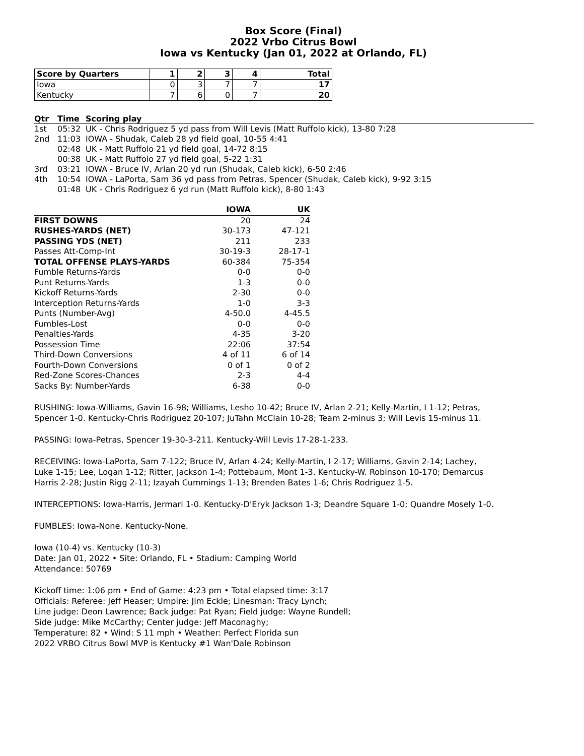Box Score (Final)
2022 Vrbo Citrus Bowl
Iowa vs Kentucky (Jan 01, 2022 at Orlando, FL)
| Score by Quarters | 1 | 2 | 3 | 4 | Total |
| --- | --- | --- | --- | --- | --- |
| Iowa | 0 | 3 | 7 | 7 | 17 |
| Kentucky | 7 | 6 | 0 | 7 | 20 |
| Qtr | Time | Scoring play |
| --- | --- | --- |
| 1st | 05:32 | UK - Chris Rodriguez 5 yd pass from Will Levis (Matt Ruffolo kick), 13-80 7:28 |
| 2nd | 11:03 | IOWA - Shudak, Caleb 28 yd field goal, 10-55 4:41 |
| | 02:48 | UK - Matt Ruffolo 21 yd field goal, 14-72 8:15 |
| | 00:38 | UK - Matt Ruffolo 27 yd field goal, 5-22 1:31 |
| 3rd | 03:21 | IOWA - Bruce IV, Arlan 20 yd run (Shudak, Caleb kick), 6-50 2:46 |
| 4th | 10:54 | IOWA - LaPorta, Sam 36 yd pass from Petras, Spencer (Shudak, Caleb kick), 9-92 3:15 |
| | 01:48 | UK - Chris Rodriguez 6 yd run (Matt Ruffolo kick), 8-80 1:43 |
| | IOWA | UK |
| --- | --- | --- |
| FIRST DOWNS | 20 | 24 |
| RUSHES-YARDS (NET) | 30-173 | 47-121 |
| PASSING YDS (NET) | 211 | 233 |
| Passes Att-Comp-Int | 30-19-3 | 28-17-1 |
| TOTAL OFFENSE PLAYS-YARDS | 60-384 | 75-354 |
| Fumble Returns-Yards | 0-0 | 0-0 |
| Punt Returns-Yards | 1-3 | 0-0 |
| Kickoff Returns-Yards | 2-30 | 0-0 |
| Interception Returns-Yards | 1-0 | 3-3 |
| Punts (Number-Avg) | 4-50.0 | 4-45.5 |
| Fumbles-Lost | 0-0 | 0-0 |
| Penalties-Yards | 4-35 | 3-20 |
| Possession Time | 22:06 | 37:54 |
| Third-Down Conversions | 4 of 11 | 6 of 14 |
| Fourth-Down Conversions | 0 of 1 | 0 of 2 |
| Red-Zone Scores-Chances | 2-3 | 4-4 |
| Sacks By: Number-Yards | 6-38 | 0-0 |
RUSHING: Iowa-Williams, Gavin 16-98; Williams, Lesho 10-42; Bruce IV, Arlan 2-21; Kelly-Martin, I 1-12; Petras, Spencer 1-0. Kentucky-Chris Rodriguez 20-107; JuTahn McClain 10-28; Team 2-minus 3; Will Levis 15-minus 11.
PASSING: Iowa-Petras, Spencer 19-30-3-211. Kentucky-Will Levis 17-28-1-233.
RECEIVING: Iowa-LaPorta, Sam 7-122; Bruce IV, Arlan 4-24; Kelly-Martin, I 2-17; Williams, Gavin 2-14; Lachey, Luke 1-15; Lee, Logan 1-12; Ritter, Jackson 1-4; Pottebaum, Mont 1-3. Kentucky-W. Robinson 10-170; Demarcus Harris 2-28; Justin Rigg 2-11; Izayah Cummings 1-13; Brenden Bates 1-6; Chris Rodriguez 1-5.
INTERCEPTIONS: Iowa-Harris, Jermari 1-0. Kentucky-D'Eryk Jackson 1-3; Deandre Square 1-0; Quandre Mosely 1-0.
FUMBLES: Iowa-None. Kentucky-None.
Iowa (10-4) vs. Kentucky (10-3)
Date: Jan 01, 2022 • Site: Orlando, FL • Stadium: Camping World
Attendance: 50769
Kickoff time: 1:06 pm • End of Game: 4:23 pm • Total elapsed time: 3:17
Officials: Referee: Jeff Heaser; Umpire: Jim Eckle; Linesman: Tracy Lynch;
Line judge: Deon Lawrence; Back judge: Pat Ryan; Field judge: Wayne Rundell;
Side judge: Mike McCarthy; Center judge: Jeff Maconaghy;
Temperature: 82 • Wind: S 11 mph • Weather: Perfect Florida sun
2022 VRBO Citrus Bowl MVP is Kentucky #1 Wan'Dale Robinson